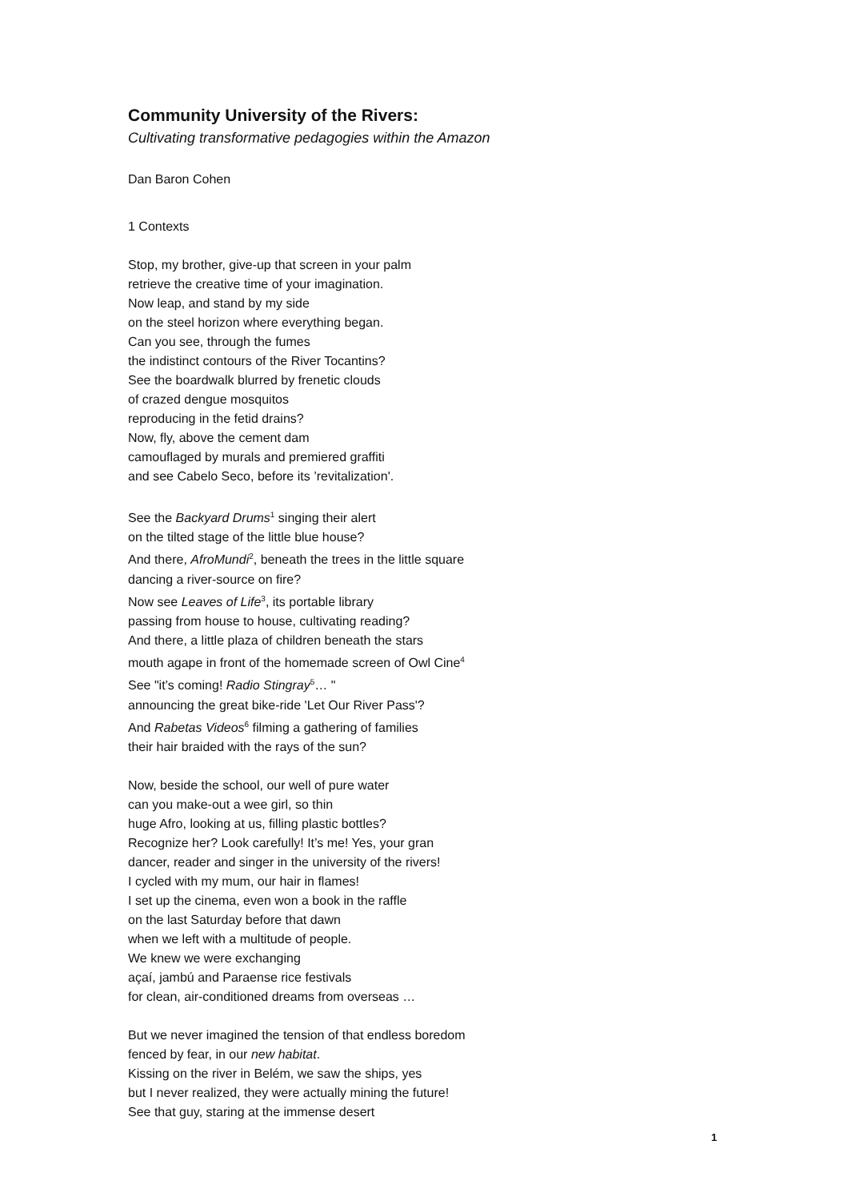Community University of the Rivers:
Cultivating transformative pedagogies within the Amazon
Dan Baron Cohen
1 Contexts
Stop, my brother, give-up that screen in your palm
retrieve the creative time of your imagination.
Now leap, and stand by my side
on the steel horizon where everything began.
Can you see, through the fumes
the indistinct contours of the River Tocantins?
See the boardwalk blurred by frenetic clouds
of crazed dengue mosquitos
reproducing in the fetid drains?
Now, fly, above the cement dam
camouflaged by murals and premiered graffiti
and see Cabelo Seco, before its ’revitalization'.
See the Backyard Drums<sup>1</sup> singing their alert
on the tilted stage of the little blue house?
And there, AfroMundi<sup>2</sup>, beneath the trees in the little square
dancing a river-source on fire?
Now see Leaves of Life<sup>3</sup>, its portable library
passing from house to house, cultivating reading?
And there, a little plaza of children beneath the stars
mouth agape in front of the homemade screen of Owl Cine<sup>4</sup>
See "it’s coming! Radio Stingray<sup>5</sup>… "
announcing the great bike-ride 'Let Our River Pass'?
And Rabetas Videos<sup>6</sup> filming a gathering of families
their hair braided with the rays of the sun?
Now, beside the school, our well of pure water
can you make-out a wee girl, so thin
huge Afro, looking at us, filling plastic bottles?
Recognize her? Look carefully! It’s me! Yes, your gran
dancer, reader and singer in the university of the rivers!
I cycled with my mum, our hair in flames!
I set up the cinema, even won a book in the raffle
on the last Saturday before that dawn
when we left with a multitude of people.
We knew we were exchanging
açaí, jambú and Paraense rice festivals
for clean, air-conditioned dreams from overseas …
But we never imagined the tension of that endless boredom
fenced by fear, in our new habitat.
Kissing on the river in Belém, we saw the ships, yes
but I never realized, they were actually mining the future!
See that guy, staring at the immense desert
1